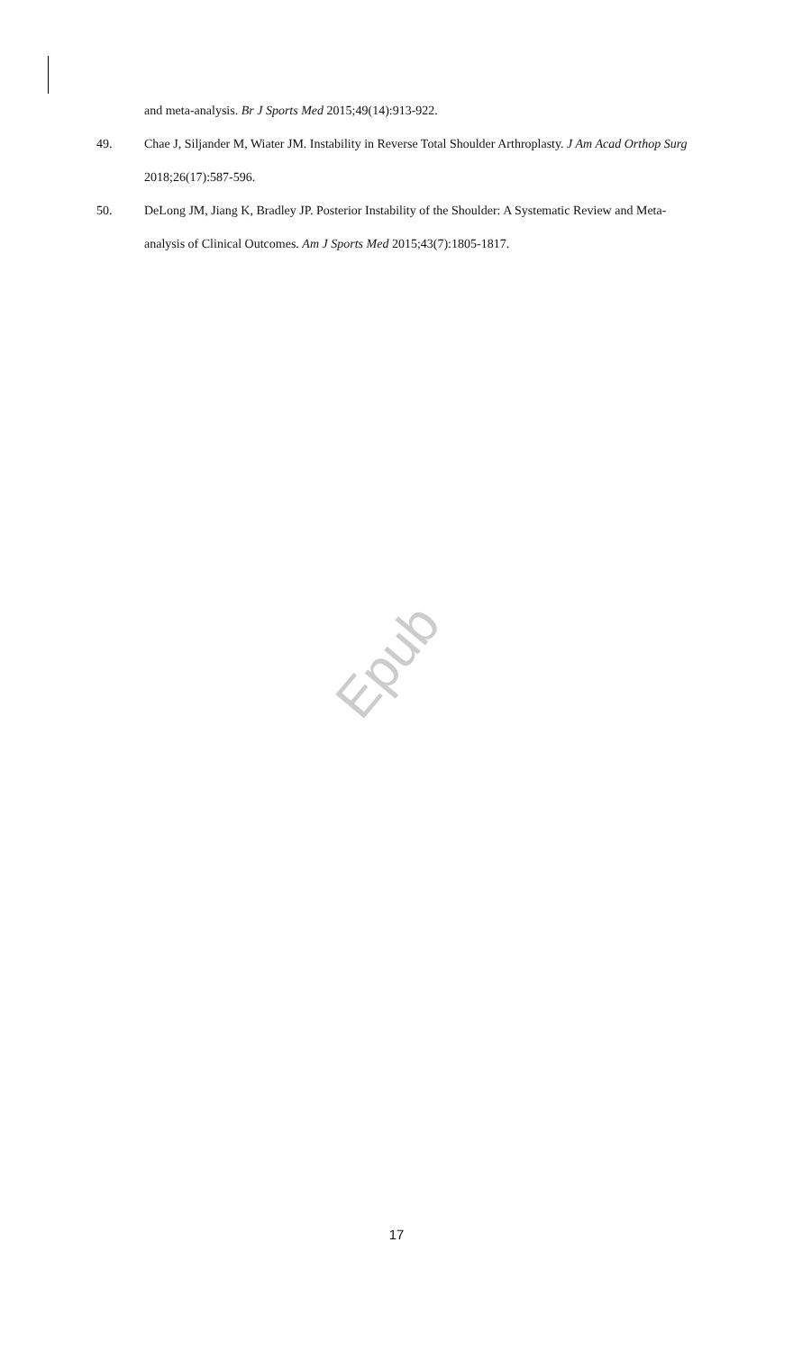and meta-analysis. Br J Sports Med 2015;49(14):913-922.
49. Chae J, Siljander M, Wiater JM. Instability in Reverse Total Shoulder Arthroplasty. J Am Acad Orthop Surg 2018;26(17):587-596.
50. DeLong JM, Jiang K, Bradley JP. Posterior Instability of the Shoulder: A Systematic Review and Meta-analysis of Clinical Outcomes. Am J Sports Med 2015;43(7):1805-1817.
Epub
17